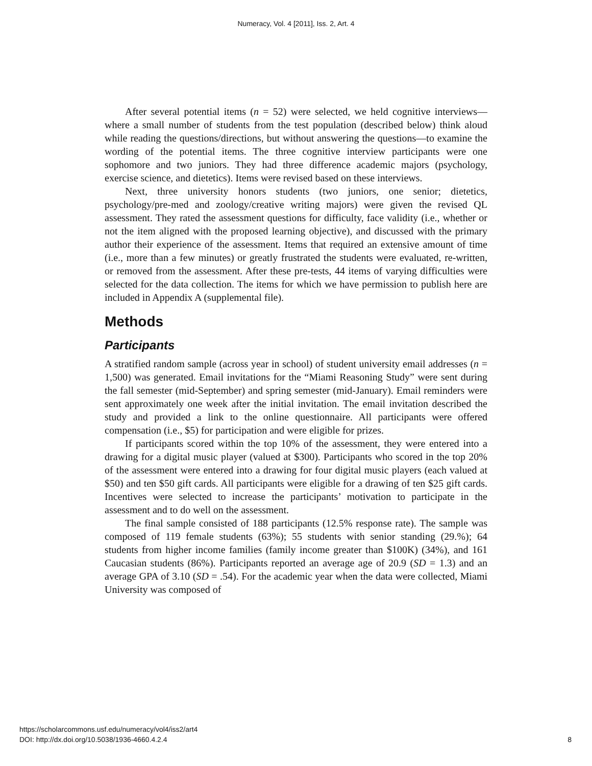Numeracy, Vol. 4 [2011], Iss. 2, Art. 4
After several potential items (n = 52) were selected, we held cognitive interviews—where a small number of students from the test population (described below) think aloud while reading the questions/directions, but without answering the questions—to examine the wording of the potential items. The three cognitive interview participants were one sophomore and two juniors. They had three difference academic majors (psychology, exercise science, and dietetics). Items were revised based on these interviews.
Next, three university honors students (two juniors, one senior; dietetics, psychology/pre-med and zoology/creative writing majors) were given the revised QL assessment. They rated the assessment questions for difficulty, face validity (i.e., whether or not the item aligned with the proposed learning objective), and discussed with the primary author their experience of the assessment. Items that required an extensive amount of time (i.e., more than a few minutes) or greatly frustrated the students were evaluated, re-written, or removed from the assessment. After these pre-tests, 44 items of varying difficulties were selected for the data collection. The items for which we have permission to publish here are included in Appendix A (supplemental file).
Methods
Participants
A stratified random sample (across year in school) of student university email addresses (n = 1,500) was generated. Email invitations for the “Miami Reasoning Study” were sent during the fall semester (mid-September) and spring semester (mid-January). Email reminders were sent approximately one week after the initial invitation. The email invitation described the study and provided a link to the online questionnaire. All participants were offered compensation (i.e., $5) for participation and were eligible for prizes.
If participants scored within the top 10% of the assessment, they were entered into a drawing for a digital music player (valued at $300). Participants who scored in the top 20% of the assessment were entered into a drawing for four digital music players (each valued at $50) and ten $50 gift cards. All participants were eligible for a drawing of ten $25 gift cards. Incentives were selected to increase the participants’ motivation to participate in the assessment and to do well on the assessment.
The final sample consisted of 188 participants (12.5% response rate). The sample was composed of 119 female students (63%); 55 students with senior standing (29.%); 64 students from higher income families (family income greater than $100K) (34%), and 161 Caucasian students (86%). Participants reported an average age of 20.9 (SD = 1.3) and an average GPA of 3.10 (SD = .54). For the academic year when the data were collected, Miami University was composed of
https://scholarcommons.usf.edu/numeracy/vol4/iss2/art4
DOI: http://dx.doi.org/10.5038/1936-4660.4.2.4
8